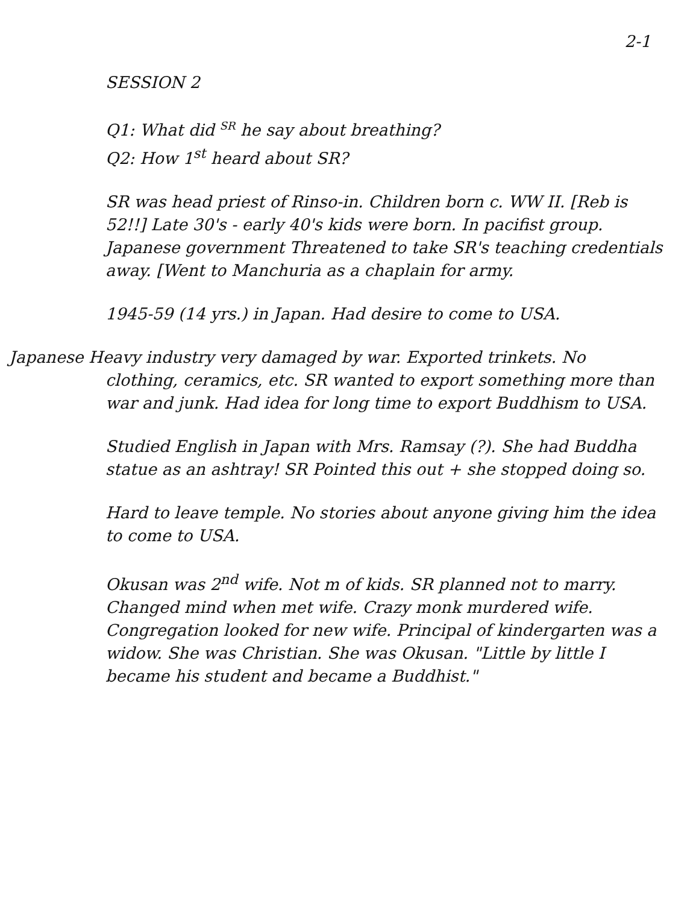2-1
SESSION 2
Q1: What did <sup>SR</sup> he say about breathing?
Q2: How 1<sup>st</sup> heard about SR?
SR was head priest of Rinso-in. Children born c. WW II. [Reb is 52!!] Late 30's - early 40's kids were born. In pacifist group. Japanese government Threatened to take SR's teaching credentials away. [Went to Manchuria as a chaplain for army.
1945-59 (14 yrs.) in Japan. Had desire to come to USA.
Japanese Heavy industry very damaged by war. Exported trinkets. No clothing, ceramics, etc. SR wanted to export something more than war and junk. Had idea for long time to export Buddhism to USA.
Studied English in Japan with Mrs. Ramsay (?). She had Buddha statue as an ashtray! SR Pointed this out + she stopped doing so.
Hard to leave temple. No stories about anyone giving him the idea to come to USA.
Okusan was 2<sup>nd</sup> wife. Not m of kids. SR planned not to marry. Changed mind when met wife. Crazy monk murdered wife. Congregation looked for new wife. Principal of kindergarten was a widow. She was Christian. She was Okusan. "Little by little I became his student and became a Buddhist."